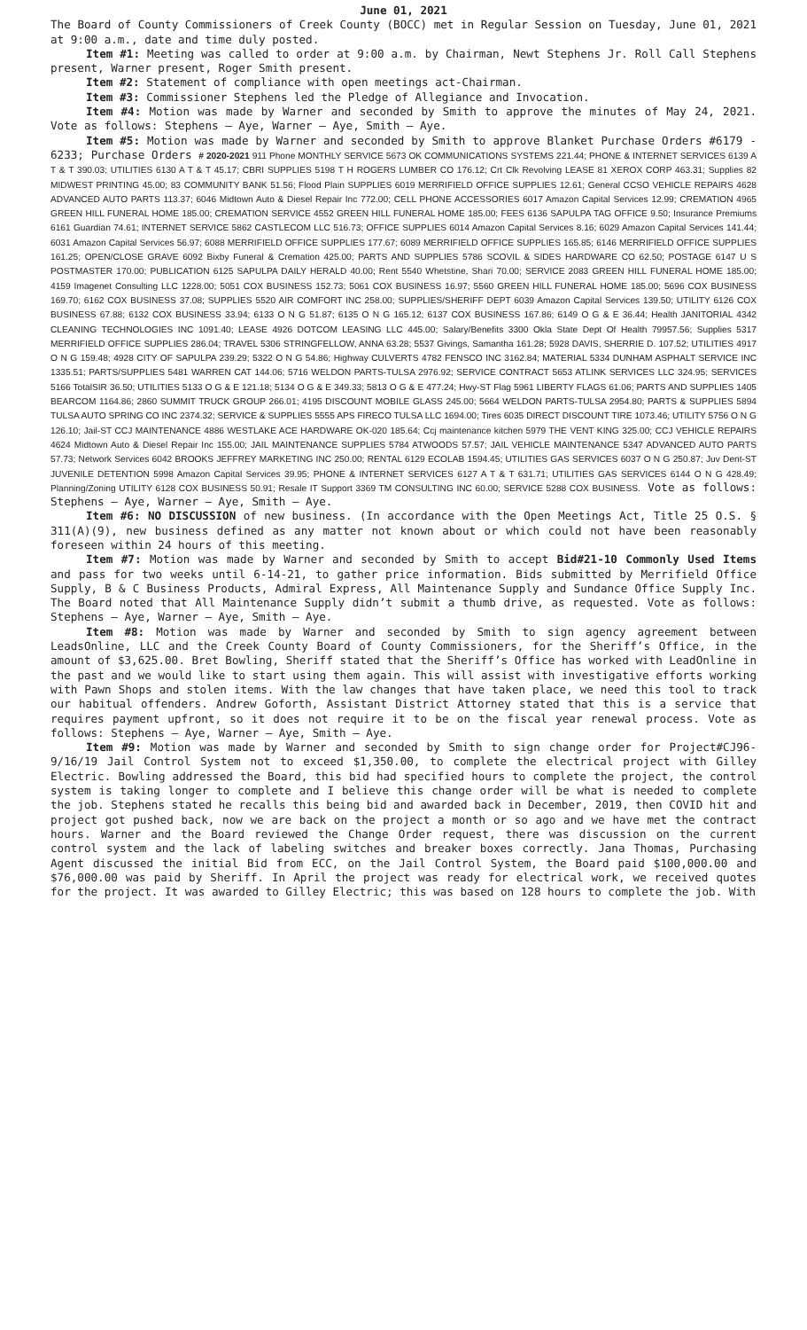June 01, 2021
The Board of County Commissioners of Creek County (BOCC) met in Regular Session on Tuesday, June 01, 2021 at 9:00 a.m., date and time duly posted.
Item #1: Meeting was called to order at 9:00 a.m. by Chairman, Newt Stephens Jr. Roll Call Stephens present, Warner present, Roger Smith present.
Item #2: Statement of compliance with open meetings act-Chairman.
Item #3: Commissioner Stephens led the Pledge of Allegiance and Invocation.
Item #4: Motion was made by Warner and seconded by Smith to approve the minutes of May 24, 2021. Vote as follows: Stephens – Aye, Warner – Aye, Smith – Aye.
Item #5: Motion was made by Warner and seconded by Smith to approve Blanket Purchase Orders #6179 - 6233; Purchase Orders # 2020-2021 911 Phone MONTHLY SERVICE 5673 OK COMMUNICATIONS SYSTEMS 221.44; PHONE & INTERNET SERVICES 6139 A T & T 390.03; UTILITIES 6130 A T & T 45.17; CBRI SUPPLIES 5198 T H ROGERS LUMBER CO 176.12; Crt Clk Revolving LEASE 81 XEROX CORP 463.31; Supplies 82 MIDWEST PRINTING 45.00; 83 COMMUNITY BANK 51.56; Flood Plain SUPPLIES 6019 MERRIFIELD OFFICE SUPPLIES 12.61; General CCSO VEHICLE REPAIRS 4628 ADVANCED AUTO PARTS 113.37; 6046 Midtown Auto & Diesel Repair Inc 772.00; CELL PHONE ACCESSORIES 6017 Amazon Capital Services 12.99; CREMATION 4965 GREEN HILL FUNERAL HOME 185.00; CREMATION SERVICE 4552 GREEN HILL FUNERAL HOME 185.00; FEES 6136 SAPULPA TAG OFFICE 9.50; Insurance Premiums 6161 Guardian 74.61; INTERNET SERVICE 5862 CASTLECOM LLC 516.73; OFFICE SUPPLIES 6014 Amazon Capital Services 8.16; 6029 Amazon Capital Services 141.44; 6031 Amazon Capital Services 56.97; 6088 MERRIFIELD OFFICE SUPPLIES 177.67; 6089 MERRIFIELD OFFICE SUPPLIES 165.85; 6146 MERRIFIELD OFFICE SUPPLIES 161.25; OPEN/CLOSE GRAVE 6092 Bixby Funeral & Cremation 425.00; PARTS AND SUPPLIES 5786 SCOVIL & SIDES HARDWARE CO 62.50; POSTAGE 6147 U S POSTMASTER 170.00; PUBLICATION 6125 SAPULPA DAILY HERALD 40.00; Rent 5540 Whetstine, Shari 70.00; SERVICE 2083 GREEN HILL FUNERAL HOME 185.00; 4159 Imagenet Consulting LLC 1228.00; 5051 COX BUSINESS 152.73; 5061 COX BUSINESS 16.97; 5560 GREEN HILL FUNERAL HOME 185.00; 5696 COX BUSINESS 169.70; 6162 COX BUSINESS 37.08; SUPPLIES 5520 AIR COMFORT INC 258.00; SUPPLIES/SHERIFF DEPT 6039 Amazon Capital Services 139.50; UTILITY 6126 COX BUSINESS 67.88; 6132 COX BUSINESS 33.94; 6133 O N G 51.87; 6135 O N G 165.12; 6137 COX BUSINESS 167.86; 6149 O G & E 36.44; Health JANITORIAL 4342 CLEANING TECHNOLOGIES INC 1091.40; LEASE 4926 DOTCOM LEASING LLC 445.00; Salary/Benefits 3300 Okla State Dept Of Health 79957.56; Supplies 5317 MERRIFIELD OFFICE SUPPLIES 286.04; TRAVEL 5306 STRINGFELLOW, ANNA 63.28; 5537 Givings, Samantha 161.28; 5928 DAVIS, SHERRIE D. 107.52; UTILITIES 4917 O N G 159.48; 4928 CITY OF SAPULPA 239.29; 5322 O N G 54.86; Highway CULVERTS 4782 FENSCO INC 3162.84; MATERIAL 5334 DUNHAM ASPHALT SERVICE INC 1335.51; PARTS/SUPPLIES 5481 WARREN CAT 144.06; 5716 WELDON PARTS-TULSA 2976.92; SERVICE CONTRACT 5653 ATLINK SERVICES LLC 324.95; SERVICES 5166 TotalSIR 36.50; UTILITIES 5133 O G & E 121.18; 5134 O G & E 349.33; 5813 O G & E 477.24; Hwy-ST Flag 5961 LIBERTY FLAGS 61.06; PARTS AND SUPPLIES 1405 BEARCOM 1164.86; 2860 SUMMIT TRUCK GROUP 266.01; 4195 DISCOUNT MOBILE GLASS 245.00; 5664 WELDON PARTS-TULSA 2954.80; PARTS & SUPPLIES 5894 TULSA AUTO SPRING CO INC 2374.32; SERVICE & SUPPLIES 5555 APS FIRECO TULSA LLC 1694.00; Tires 6035 DIRECT DISCOUNT TIRE 1073.46; UTILITY 5756 O N G 126.10; Jail-ST CCJ MAINTENANCE 4886 WESTLAKE ACE HARDWARE OK-020 185.64; Ccj maintenance kitchen 5979 THE VENT KING 325.00; CCJ VEHICLE REPAIRS 4624 Midtown Auto & Diesel Repair Inc 155.00; JAIL MAINTENANCE SUPPLIES 5784 ATWOODS 57.57; JAIL VEHICLE MAINTENANCE 5347 ADVANCED AUTO PARTS 57.73; Network Services 6042 BROOKS JEFFREY MARKETING INC 250.00; RENTAL 6129 ECOLAB 1594.45; UTILITIES GAS SERVICES 6037 O N G 250.87; Juv Dent-ST JUVENILE DETENTION 5998 Amazon Capital Services 39.95; PHONE & INTERNET SERVICES 6127 A T & T 631.71; UTILITIES GAS SERVICES 6144 O N G 428.49; Planning/Zoning UTILITY 6128 COX BUSINESS 50.91; Resale IT Support 3369 TM CONSULTING INC 60.00; SERVICE 5288 COX BUSINESS. Vote as follows: Stephens – Aye, Warner – Aye, Smith – Aye.
Item #6: NO DISCUSSION of new business. (In accordance with the Open Meetings Act, Title 25 O.S. § 311(A)(9), new business defined as any matter not known about or which could not have been reasonably foreseen within 24 hours of this meeting.
Item #7: Motion was made by Warner and seconded by Smith to accept Bid#21-10 Commonly Used Items and pass for two weeks until 6-14-21, to gather price information. Bids submitted by Merrifield Office Supply, B & C Business Products, Admiral Express, All Maintenance Supply and Sundance Office Supply Inc. The Board noted that All Maintenance Supply didn’t submit a thumb drive, as requested. Vote as follows: Stephens – Aye, Warner – Aye, Smith – Aye.
Item #8: Motion was made by Warner and seconded by Smith to sign agency agreement between LeadsOnline, LLC and the Creek County Board of County Commissioners, for the Sheriff’s Office, in the amount of $3,625.00. Bret Bowling, Sheriff stated that the Sheriff’s Office has worked with LeadOnline in the past and we would like to start using them again. This will assist with investigative efforts working with Pawn Shops and stolen items. With the law changes that have taken place, we need this tool to track our habitual offenders. Andrew Goforth, Assistant District Attorney stated that this is a service that requires payment upfront, so it does not require it to be on the fiscal year renewal process. Vote as follows: Stephens – Aye, Warner – Aye, Smith – Aye.
Item #9: Motion was made by Warner and seconded by Smith to sign change order for Project#CJ96-9/16/19 Jail Control System not to exceed $1,350.00, to complete the electrical project with Gilley Electric. Bowling addressed the Board, this bid had specified hours to complete the project, the control system is taking longer to complete and I believe this change order will be what is needed to complete the job. Stephens stated he recalls this being bid and awarded back in December, 2019, then COVID hit and project got pushed back, now we are back on the project a month or so ago and we have met the contract hours. Warner and the Board reviewed the Change Order request, there was discussion on the current control system and the lack of labeling switches and breaker boxes correctly. Jana Thomas, Purchasing Agent discussed the initial Bid from ECC, on the Jail Control System, the Board paid $100,000.00 and $76,000.00 was paid by Sheriff. In April the project was ready for electrical work, we received quotes for the project. It was awarded to Gilley Electric; this was based on 128 hours to complete the job. With